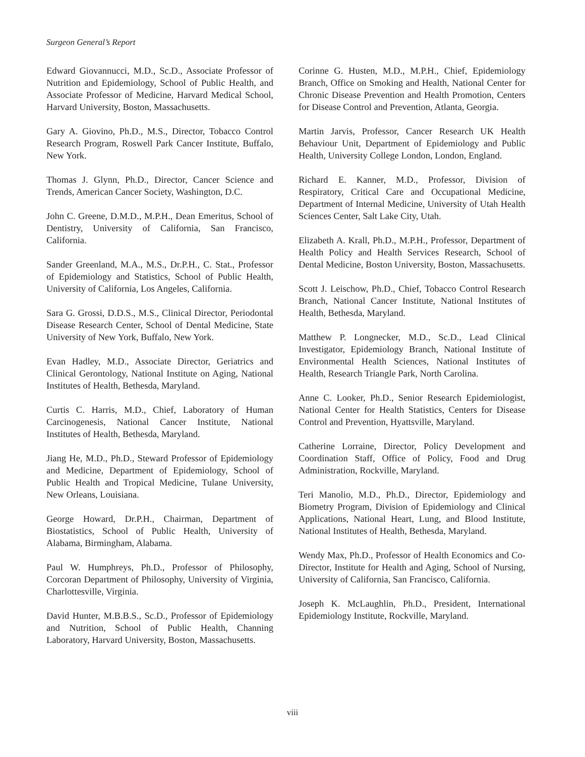Surgeon General’s Report
Edward Giovannucci, M.D., Sc.D., Associate Professor of Nutrition and Epidemiology, School of Public Health, and Associate Professor of Medicine, Harvard Medical School, Harvard University, Boston, Massachusetts.
Gary A. Giovino, Ph.D., M.S., Director, Tobacco Control Research Program, Roswell Park Cancer Institute, Buffalo, New York.
Thomas J. Glynn, Ph.D., Director, Cancer Science and Trends, American Cancer Society, Washington, D.C.
John C. Greene, D.M.D., M.P.H., Dean Emeritus, School of Dentistry, University of California, San Francisco, California.
Sander Greenland, M.A., M.S., Dr.P.H., C. Stat., Professor of Epidemiology and Statistics, School of Public Health, University of California, Los Angeles, California.
Sara G. Grossi, D.D.S., M.S., Clinical Director, Periodontal Disease Research Center, School of Dental Medicine, State University of New York, Buffalo, New York.
Evan Hadley, M.D., Associate Director, Geriatrics and Clinical Gerontology, National Institute on Aging, National Institutes of Health, Bethesda, Maryland.
Curtis C. Harris, M.D., Chief, Laboratory of Human Carcinogenesis, National Cancer Institute, National Institutes of Health, Bethesda, Maryland.
Jiang He, M.D., Ph.D., Steward Professor of Epidemiology and Medicine, Department of Epidemiology, School of Public Health and Tropical Medicine, Tulane University, New Orleans, Louisiana.
George Howard, Dr.P.H., Chairman, Department of Biostatistics, School of Public Health, University of Alabama, Birmingham, Alabama.
Paul W. Humphreys, Ph.D., Professor of Philosophy, Corcoran Department of Philosophy, University of Virginia, Charlottesville, Virginia.
David Hunter, M.B.B.S., Sc.D., Professor of Epidemiology and Nutrition, School of Public Health, Channing Laboratory, Harvard University, Boston, Massachusetts.
Corinne G. Husten, M.D., M.P.H., Chief, Epidemiology Branch, Office on Smoking and Health, National Center for Chronic Disease Prevention and Health Promotion, Centers for Disease Control and Prevention, Atlanta, Georgia.
Martin Jarvis, Professor, Cancer Research UK Health Behaviour Unit, Department of Epidemiology and Public Health, University College London, London, England.
Richard E. Kanner, M.D., Professor, Division of Respiratory, Critical Care and Occupational Medicine, Department of Internal Medicine, University of Utah Health Sciences Center, Salt Lake City, Utah.
Elizabeth A. Krall, Ph.D., M.P.H., Professor, Department of Health Policy and Health Services Research, School of Dental Medicine, Boston University, Boston, Massachusetts.
Scott J. Leischow, Ph.D., Chief, Tobacco Control Research Branch, National Cancer Institute, National Institutes of Health, Bethesda, Maryland.
Matthew P. Longnecker, M.D., Sc.D., Lead Clinical Investigator, Epidemiology Branch, National Institute of Environmental Health Sciences, National Institutes of Health, Research Triangle Park, North Carolina.
Anne C. Looker, Ph.D., Senior Research Epidemiologist, National Center for Health Statistics, Centers for Disease Control and Prevention, Hyattsville, Maryland.
Catherine Lorraine, Director, Policy Development and Coordination Staff, Office of Policy, Food and Drug Administration, Rockville, Maryland.
Teri Manolio, M.D., Ph.D., Director, Epidemiology and Biometry Program, Division of Epidemiology and Clinical Applications, National Heart, Lung, and Blood Institute, National Institutes of Health, Bethesda, Maryland.
Wendy Max, Ph.D., Professor of Health Economics and Co-Director, Institute for Health and Aging, School of Nursing, University of California, San Francisco, California.
Joseph K. McLaughlin, Ph.D., President, International Epidemiology Institute, Rockville, Maryland.
viii